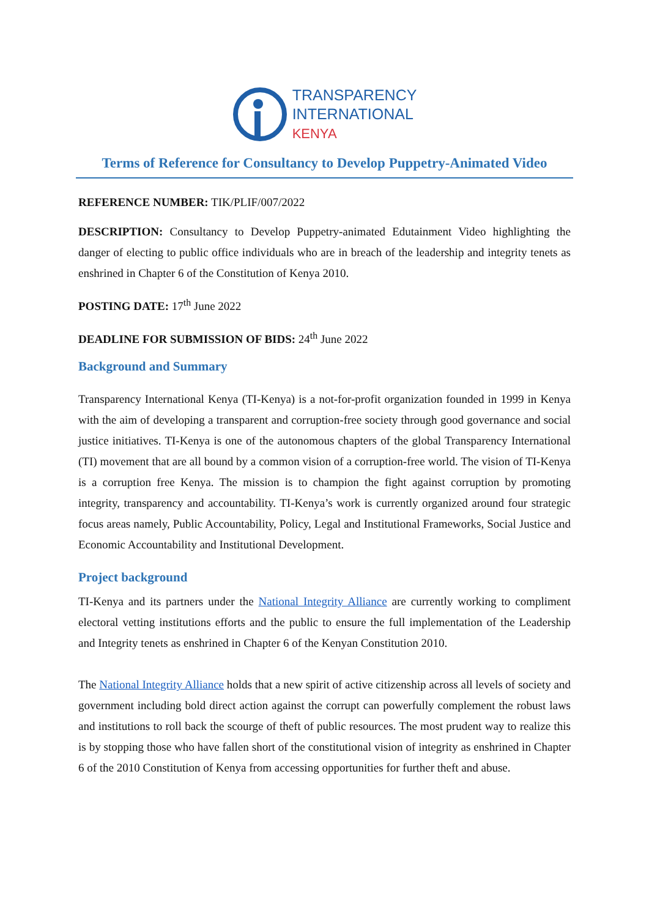TRANSPARENCY
INTERNATIONAL
KENYA
Terms of Reference for Consultancy to Develop Puppetry-Animated Video
REFERENCE NUMBER: TIK/PLIF/007/2022
DESCRIPTION: Consultancy to Develop Puppetry-animated Edutainment Video highlighting the danger of electing to public office individuals who are in breach of the leadership and integrity tenets as enshrined in Chapter 6 of the Constitution of Kenya 2010.
POSTING DATE: 17<sup>th</sup> June 2022
DEADLINE FOR SUBMISSION OF BIDS: 24<sup>th</sup> June 2022
Background and Summary
Transparency International Kenya (TI-Kenya) is a not-for-profit organization founded in 1999 in Kenya with the aim of developing a transparent and corruption-free society through good governance and social justice initiatives. TI-Kenya is one of the autonomous chapters of the global Transparency International (TI) movement that are all bound by a common vision of a corruption-free world. The vision of TI-Kenya is a corruption free Kenya. The mission is to champion the fight against corruption by promoting integrity, transparency and accountability. TI-Kenya’s work is currently organized around four strategic focus areas namely, Public Accountability, Policy, Legal and Institutional Frameworks, Social Justice and Economic Accountability and Institutional Development.
Project background
TI-Kenya and its partners under the National Integrity Alliance are currently working to compliment electoral vetting institutions efforts and the public to ensure the full implementation of the Leadership and Integrity tenets as enshrined in Chapter 6 of the Kenyan Constitution 2010.
The National Integrity Alliance holds that a new spirit of active citizenship across all levels of society and government including bold direct action against the corrupt can powerfully complement the robust laws and institutions to roll back the scourge of theft of public resources. The most prudent way to realize this is by stopping those who have fallen short of the constitutional vision of integrity as enshrined in Chapter 6 of the 2010 Constitution of Kenya from accessing opportunities for further theft and abuse.